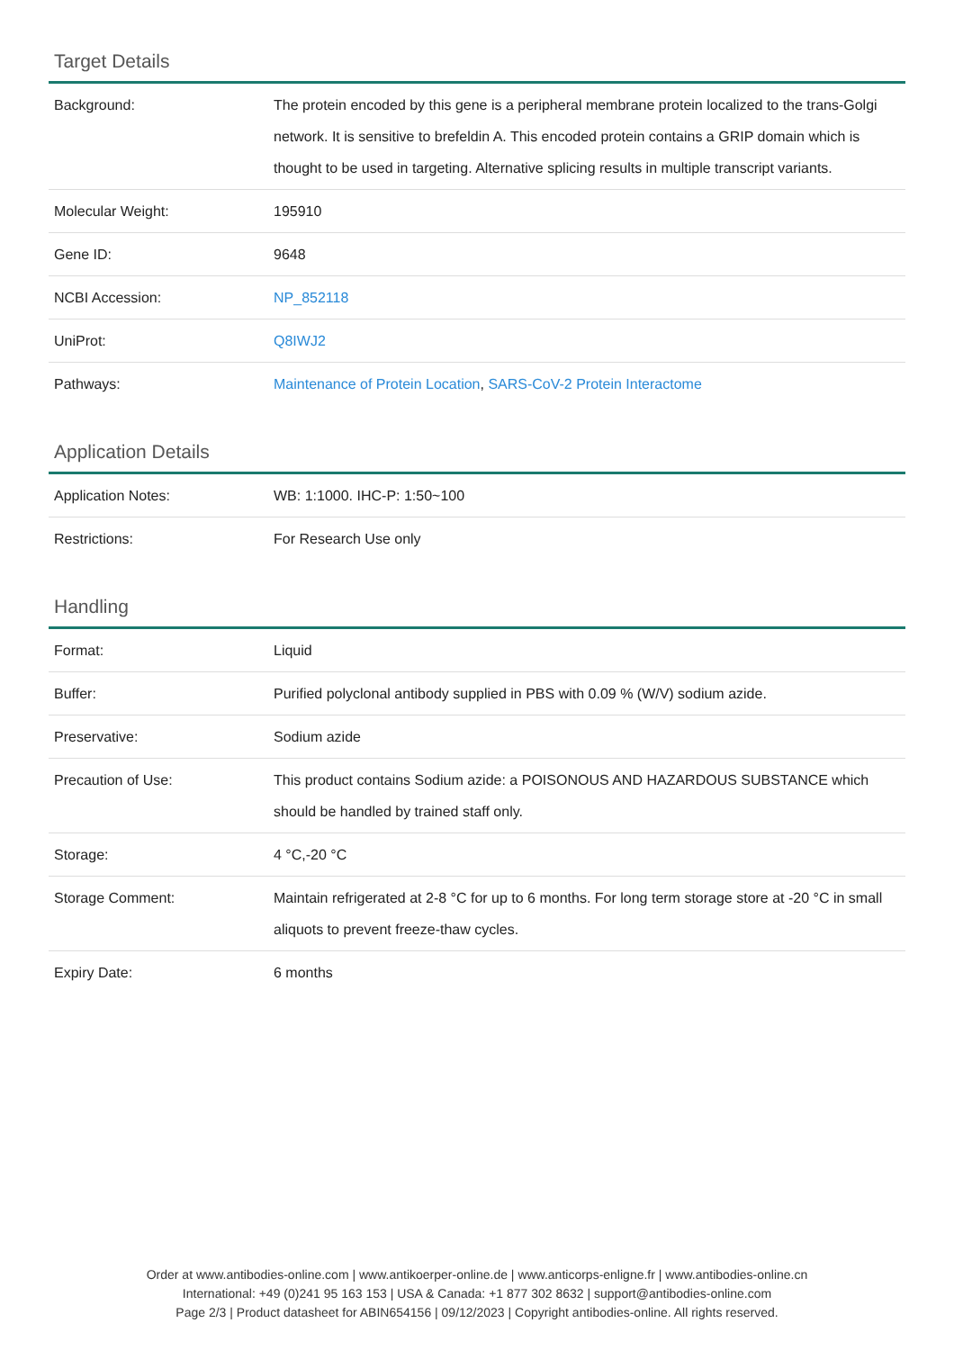Target Details
| Background: | The protein encoded by this gene is a peripheral membrane protein localized to the trans-Golgi network. It is sensitive to brefeldin A. This encoded protein contains a GRIP domain which is thought to be used in targeting. Alternative splicing results in multiple transcript variants. |
| Molecular Weight: | 195910 |
| Gene ID: | 9648 |
| NCBI Accession: | NP_852118 |
| UniProt: | Q8IWJ2 |
| Pathways: | Maintenance of Protein Location , SARS-CoV-2 Protein Interactome |
Application Details
| Application Notes: | WB: 1:1000. IHC-P: 1:50~100 |
| Restrictions: | For Research Use only |
Handling
| Format: | Liquid |
| Buffer: | Purified polyclonal antibody supplied in PBS with 0.09 % (W/V) sodium azide. |
| Preservative: | Sodium azide |
| Precaution of Use: | This product contains Sodium azide: a POISONOUS AND HAZARDOUS SUBSTANCE which should be handled by trained staff only. |
| Storage: | 4 °C,-20 °C |
| Storage Comment: | Maintain refrigerated at 2-8 °C for up to 6 months. For long term storage store at -20 °C in small aliquots to prevent freeze-thaw cycles. |
| Expiry Date: | 6 months |
Order at www.antibodies-online.com | www.antikoerper-online.de | www.anticorps-enligne.fr | www.antibodies-online.cn
International: +49 (0)241 95 163 153 | USA & Canada: +1 877 302 8632 | support@antibodies-online.com
Page 2/3 | Product datasheet for ABIN654156 | 09/12/2023 | Copyright antibodies-online. All rights reserved.